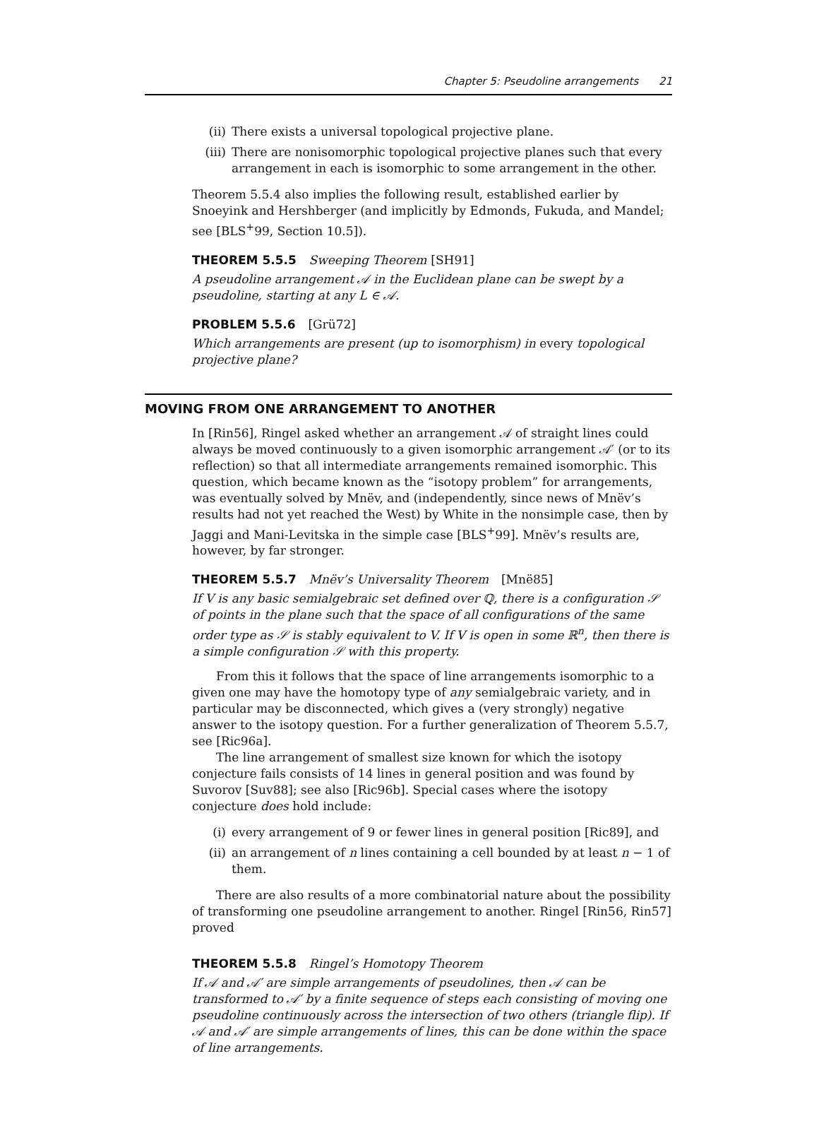Chapter 5: Pseudoline arrangements 21
(ii) There exists a universal topological projective plane.
(iii) There are nonisomorphic topological projective planes such that every arrangement in each is isomorphic to some arrangement in the other.
Theorem 5.5.4 also implies the following result, established earlier by Snoeyink and Hershberger (and implicitly by Edmonds, Fukuda, and Mandel; see [BLS<sup>+</sup>99, Section 10.5]).
THEOREM 5.5.5 Sweeping Theorem [SH91]
A pseudoline arrangement 𝒜 in the Euclidean plane can be swept by a pseudoline, starting at any L ∈ 𝒜.
PROBLEM 5.5.6 [Grü72]
Which arrangements are present (up to isomorphism) in every topological projective plane?
MOVING FROM ONE ARRANGEMENT TO ANOTHER
In [Rin56], Ringel asked whether an arrangement 𝒜 of straight lines could always be moved continuously to a given isomorphic arrangement 𝒜′ (or to its reflection) so that all intermediate arrangements remained isomorphic. This question, which became known as the “isotopy problem” for arrangements, was eventually solved by Mnëv, and (independently, since news of Mnëv’s results had not yet reached the West) by White in the nonsimple case, then by Jaggi and Mani-Levitska in the simple case [BLS<sup>+</sup>99]. Mnëv’s results are, however, by far stronger.
THEOREM 5.5.7 Mnëv’s Universality Theorem [Mnë85]
If V is any basic semialgebraic set defined over ℚ, there is a configuration 𝒮 of points in the plane such that the space of all configurations of the same order type as 𝒮 is stably equivalent to V. If V is open in some ℝ<sup>n</sup>, then there is a simple configuration 𝒮 with this property.
From this it follows that the space of line arrangements isomorphic to a given one may have the homotopy type of any semialgebraic variety, and in particular may be disconnected, which gives a (very strongly) negative answer to the isotopy question. For a further generalization of Theorem 5.5.7, see [Ric96a].
The line arrangement of smallest size known for which the isotopy conjecture fails consists of 14 lines in general position and was found by Suvorov [Suv88]; see also [Ric96b]. Special cases where the isotopy conjecture does hold include:
(i) every arrangement of 9 or fewer lines in general position [Ric89], and
(ii) an arrangement of n lines containing a cell bounded by at least n − 1 of them.
There are also results of a more combinatorial nature about the possibility of transforming one pseudoline arrangement to another. Ringel [Rin56, Rin57] proved
THEOREM 5.5.8 Ringel’s Homotopy Theorem
If 𝒜 and 𝒜′ are simple arrangements of pseudolines, then 𝒜 can be transformed to 𝒜′ by a finite sequence of steps each consisting of moving one pseudoline continuously across the intersection of two others (triangle flip). If 𝒜 and 𝒜′ are simple arrangements of lines, this can be done within the space of line arrangements.